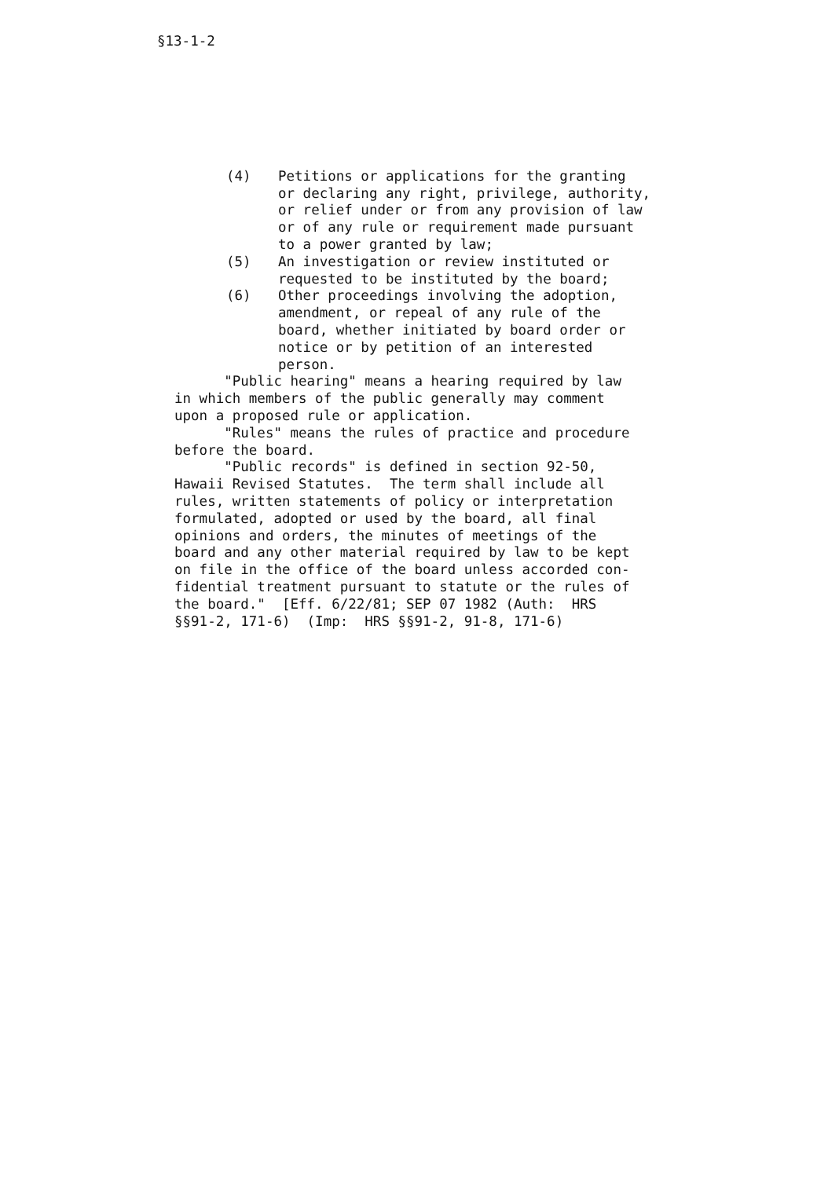§13-1-2
(4) Petitions or applications for the granting or declaring any right, privilege, authority, or relief under or from any provision of law or of any rule or requirement made pursuant to a power granted by law;
(5) An investigation or review instituted or requested to be instituted by the board;
(6) Other proceedings involving the adoption, amendment, or repeal of any rule of the board, whether initiated by board order or notice or by petition of an interested person.
"Public hearing" means a hearing required by law in which members of the public generally may comment upon a proposed rule or application. "Rules" means the rules of practice and procedure before the board. "Public records" is defined in section 92-50, Hawaii Revised Statutes. The term shall include all rules, written statements of policy or interpretation formulated, adopted or used by the board, all final opinions and orders, the minutes of meetings of the board and any other material required by law to be kept on file in the office of the board unless accorded con- fidential treatment pursuant to statute or the rules of the board." [Eff. 6/22/81; SEP 07 1982 (Auth: HRS §§91-2, 171-6) (Imp: HRS §§91-2, 91-8, 171-6)